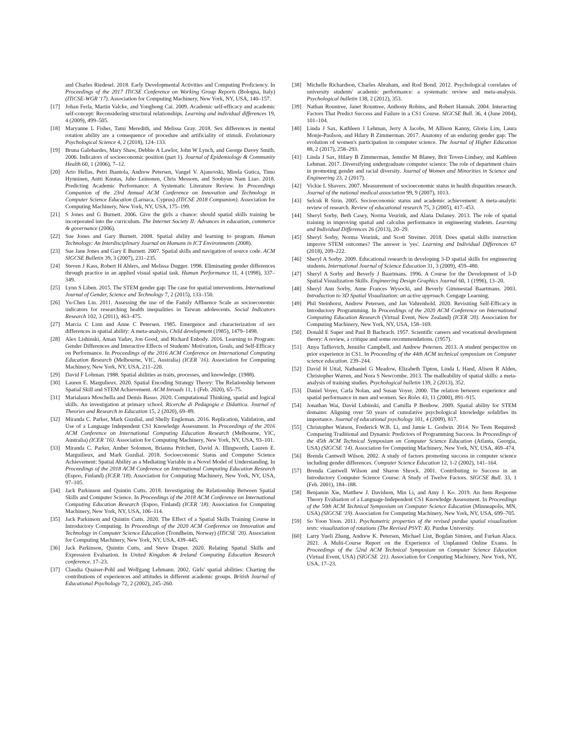and Charles Riedesel. 2018. Early Developmental Activities and Computing Proficiency. In Proceedings of the 2017 ITiCSE Conference on Working Group Reports (Bologna, Italy) (ITiCSE-WGR '17). Association for Computing Machinery, New York, NY, USA, 140–157.
[17] Johan Ferla, Martin Valcke, and Yonghong Cai. 2009. Academic self-efficacy and academic self-concept: Reconsidering structural relationships. Learning and individual differences 19, 4 (2009), 499–505.
[18] Maryanne L Fisher, Tami Meredith, and Melissa Gray. 2018. Sex differences in mental rotation ability are a consequence of procedure and artificiality of stimuli. Evolutionary Psychological Science 4, 2 (2018), 124–133.
[19] Bruna Galobardes, Mary Shaw, Debbie A Lawlor, John W Lynch, and George Davey Smith. 2006. Indicators of socioeconomic position (part 1). Journal of Epidemiology & Community Health 60, 1 (2006), 7–12.
[20] Arto Hellas, Petri Ihantola, Andrew Petersen, Vangel V. Ajanovski, Mirela Gutica, Timo Hynninen, Antti Knutas, Juho Leinonen, Chris Messom, and Soohyun Nam Liao. 2018. Predicting Academic Performance: A Systematic Literature Review. In Proceedings Companion of the 23rd Annual ACM Conference on Innovation and Technology in Computer Science Education (Larnaca, Cyprus) (ITiCSE 2018 Companion). Association for Computing Machinery, New York, NY, USA, 175–199.
[21] S Jones and G Burnett. 2006. Give the girls a chance: should spatial skills training be incorporated into the curriculum. The Internet Society II: Advances in education, commerce & governance (2006).
[22] Sue Jones and Gary Burnett. 2008. Spatial ability and learning to program. Human Technology: An Interdisciplinary Journal on Humans in ICT Environments (2008).
[23] Sue Jane Jones and Gary E Burnett. 2007. Spatial skills and navigation of source code. ACM SIGCSE Bulletin 39, 3 (2007), 231–235.
[24] Steven J Kass, Robert H Ahlers, and Melissa Dugger. 1998. Eliminating gender differences through practice in an applied visual spatial task. Human Performance 11, 4 (1998), 337–349.
[25] Lynn S Liben. 2015. The STEM gender gap: The case for spatial interventions. International Journal of Gender, Science and Technology 7, 2 (2015), 133–150.
[26] Yu-Chen Lin. 2011. Assessing the use of the Family Affluence Scale as socioeconomic indicators for researching health inequalities in Taiwan adolescents. Social Indicators Research 102, 3 (2011), 463–475.
[27] Marcia C Linn and Anne C Petersen. 1985. Emergence and characterization of sex differences in spatial ability: A meta-analysis. Child development (1985), 1479–1498.
[28] Alex Lishinski, Aman Yadav, Jon Good, and Richard Enbody. 2016. Learning to Program: Gender Differences and Interactive Effects of Students' Motivation, Goals, and Self-Efficacy on Performance. In Proceedings of the 2016 ACM Conference on International Computing Education Research (Melbourne, VIC, Australia) (ICER '16). Association for Computing Machinery, New York, NY, USA, 211–220.
[29] David F Lohman. 1988. Spatial abilities as traits, processes, and knowledge. (1988).
[30] Lauren E. Margulieux. 2020. Spatial Encoding Strategy Theory: The Relationship between Spatial Skill and STEM Achievement. ACM Inroads 11, 1 (Feb. 2020), 65–75.
[31] Marialaura Moschella and Demis Basso. 2020. Computational Thinking, spatial and logical skills. An investigation at primary school. Ricerche di Pedagogia e Didattica. Journal of Theories and Research in Education 15, 2 (2020), 69–89.
[32] Miranda C. Parker, Mark Guzdial, and Shelly Engleman. 2016. Replication, Validation, and Use of a Language Independent CS1 Knowledge Assessment. In Proceedings of the 2016 ACM Conference on International Computing Education Research (Melbourne, VIC, Australia) (ICER '16). Association for Computing Machinery, New York, NY, USA, 93–101.
[33] Miranda C. Parker, Amber Solomon, Brianna Pritchett, David A. Illingworth, Lauren E. Marguilieux, and Mark Guzdial. 2018. Socioeconomic Status and Computer Science Achievement: Spatial Ability as a Mediating Variable in a Novel Model of Understanding. In Proceedings of the 2018 ACM Conference on International Computing Education Research (Espoo, Finland) (ICER '18). Association for Computing Machinery, New York, NY, USA, 97–105.
[34] Jack Parkinson and Quintin Cutts. 2018. Investigating the Relationship Between Spatial Skills and Computer Science. In Proceedings of the 2018 ACM Conference on International Computing Education Research (Espoo, Finland) (ICER '18). Association for Computing Machinery, New York, NY, USA, 106–114.
[35] Jack Parkinson and Quintin Cutts. 2020. The Effect of a Spatial Skills Training Course in Introductory Computing. In Proceedings of the 2020 ACM Conference on Innovation and Technology in Computer Science Education (Trondheim, Norway) (ITiCSE '20). Association for Computing Machinery, New York, NY, USA, 439–445.
[36] Jack Parkinson, Quintin Cutts, and Steve Draper. 2020. Relating Spatial Skills and Expression Evaluation. In United Kingdom & Ireland Computing Education Research conference. 17–23.
[37] Claudia Quaiser-Pohl and Wolfgang Lehmann. 2002. Girls' spatial abilities: Charting the contributions of experiences and attitudes in different academic groups. British Journal of Educational Psychology 72, 2 (2002), 245–260.
[38] Michelle Richardson, Charles Abraham, and Rod Bond. 2012. Psychological correlates of university students' academic performance: a systematic review and meta-analysis. Psychological bulletin 138, 2 (2012), 353.
[39] Nathan Rountree, Janet Rountree, Anthony Robins, and Robert Hannah. 2004. Interacting Factors That Predict Success and Failure in a CS1 Course. SIGCSE Bull. 36, 4 (June 2004), 101–104.
[40] Linda J Sax, Kathleen J Lehman, Jerry A Jacobs, M Allison Kanny, Gloria Lim, Laura Monje-Paulson, and Hilary B Zimmerman. 2017. Anatomy of an enduring gender gap: The evolution of women's participation in computer science. The Journal of Higher Education 88, 2 (2017), 258–293.
[41] Linda J Sax, Hilary B Zimmerman, Jennifer M Blaney, Brit Toven-Lindsey, and Kathleen Lehman. 2017. Diversifying undergraduate computer science: The role of department chairs in promoting gender and racial diversity. Journal of Women and Minorities in Science and Engineering 23, 2 (2017).
[42] Vickie L Shavers. 2007. Measurement of socioeconomic status in health disparities research. Journal of the national medical association 99, 9 (2007), 1013.
[43] Selcuk R Sirin. 2005. Socioeconomic status and academic achievement: A meta-analytic review of research. Review of educational research 75, 3 (2005), 417–453.
[44] Sheryl Sorby, Beth Casey, Norma Veurink, and Alana Dulaney. 2013. The role of spatial training in improving spatial and calculus performance in engineering students. Learning and Individual Differences 26 (2013), 20–29.
[45] Sheryl Sorby, Norma Veurink, and Scott Streiner. 2018. Does spatial skills instruction improve STEM outcomes? The answer is 'yes'. Learning and Individual Differences 67 (2018), 209–222.
[46] Sheryl A Sorby. 2009. Educational research in developing 3-D spatial skills for engineering students. International Journal of Science Education 31, 3 (2009), 459–480.
[47] Sheryl A Sorby and Beverly J Baartmans. 1996. A Course for the Development of 3-D Spatial Visualization Skills. Engineering Design Graphics Journal 60, 1 (1996), 13–20.
[48] Sheryl Ann Sorby, Anne Frances Wysocki, and Beverly Gimmestad Baartmans. 2003. Introduction to 3D Spatial Visualization: an active approach. Cengage Learning.
[49] Phil Steinhorst, Andrew Petersen, and Jan Vahrenhold. 2020. Revisiting Self-Efficacy in Introductory Programming. In Proceedings of the 2020 ACM Conference on International Computing Education Research (Virtual Event, New Zealand) (ICER '20). Association for Computing Machinery, New York, NY, USA, 158–169.
[50] Donald E Super and Paul B Bachrach. 1957. Scientific careers and vocational development theory: A review, a critique and some recommendations. (1957).
[51] Anya Tafliovich, Jennifer Campbell, and Andrew Petersen. 2013. A student perspective on prior experience in CS1. In Proceeding of the 44th ACM technical symposium on Computer science education. 239–244.
[52] David H Uttal, Nathaniel G Meadow, Elizabeth Tipton, Linda L Hand, Alison R Alden, Christopher Warren, and Nora S Newcombe. 2013. The malleability of spatial skills: a meta-analysis of training studies. Psychological bulletin 139, 2 (2013), 352.
[53] Daniel Voyer, Carla Nolan, and Susan Voyer. 2000. The relation between experience and spatial performance in men and women. Sex Roles 43, 11 (2000), 891–915.
[54] Jonathan Wai, David Lubinski, and Camilla P Benbow. 2009. Spatial ability for STEM domains: Aligning over 50 years of cumulative psychological knowledge solidifies its importance. Journal of educational psychology 101, 4 (2009), 817.
[55] Christopher Watson, Frederick W.B. Li, and Jamie L. Godwin. 2014. No Tests Required: Comparing Traditional and Dynamic Predictors of Programming Success. In Proceedings of the 45th ACM Technical Symposium on Computer Science Education (Atlanta, Georgia, USA) (SIGCSE '14). Association for Computing Machinery, New York, NY, USA, 469–474.
[56] Brenda Cantwell Wilson. 2002. A study of factors promoting success in computer science including gender differences. Computer Science Education 12, 1-2 (2002), 141–164.
[57] Brenda Cantwell Wilson and Sharon Shrock. 2001. Contributing to Success in an Introductory Computer Science Course: A Study of Twelve Factors. SIGCSE Bull. 33, 1 (Feb. 2001), 184–188.
[58] Benjamin Xie, Matthew J. Davidson, Min Li, and Amy J. Ko. 2019. An Item Response Theory Evaluation of a Language-Independent CS1 Knowledge Assessment. In Proceedings of the 50th ACM Technical Symposium on Computer Science Education (Minneapolis, MN, USA) (SIGCSE '19). Association for Computing Machinery, New York, NY, USA, 699–705.
[59] So Yoon Yoon. 2011. Psychometric properties of the revised purdue spatial visualization tests: visualization of rotations (The Revised PSVT: R). Purdue University.
[60] Larry Yueli Zhang, Andrew K. Petersen, Michael Liut, Bogdan Simion, and Furkan Alaca. 2021. A Multi-Course Report on the Experience of Unplanned Online Exams. In Proceedings of the 52nd ACM Technical Symposium on Computer Science Education (Virtual Event, USA) (SIGCSE '21). Association for Computing Machinery, New York, NY, USA, 17–23.